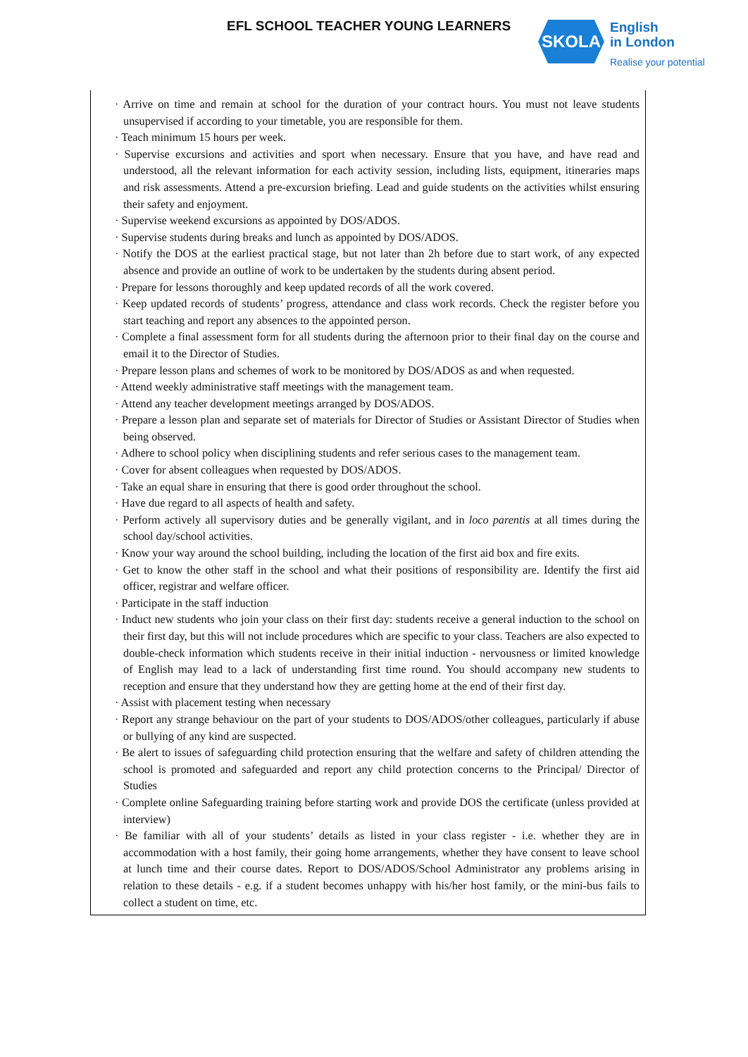EFL SCHOOL TEACHER YOUNG LEARNERS
SKOLA
English
in London
Realise your potential
· Arrive on time and remain at school for the duration of your contract hours. You must not leave students unsupervised if according to your timetable, you are responsible for them.
· Teach minimum 15 hours per week.
· Supervise excursions and activities and sport when necessary. Ensure that you have, and have read and understood, all the relevant information for each activity session, including lists, equipment, itineraries maps and risk assessments. Attend a pre-excursion briefing. Lead and guide students on the activities whilst ensuring their safety and enjoyment.
· Supervise weekend excursions as appointed by DOS/ADOS.
· Supervise students during breaks and lunch as appointed by DOS/ADOS.
· Notify the DOS at the earliest practical stage, but not later than 2h before due to start work, of any expected absence and provide an outline of work to be undertaken by the students during absent period.
· Prepare for lessons thoroughly and keep updated records of all the work covered.
· Keep updated records of students’ progress, attendance and class work records. Check the register before you start teaching and report any absences to the appointed person.
· Complete a final assessment form for all students during the afternoon prior to their final day on the course and email it to the Director of Studies.
· Prepare lesson plans and schemes of work to be monitored by DOS/ADOS as and when requested.
· Attend weekly administrative staff meetings with the management team.
· Attend any teacher development meetings arranged by DOS/ADOS.
· Prepare a lesson plan and separate set of materials for Director of Studies or Assistant Director of Studies when being observed.
· Adhere to school policy when disciplining students and refer serious cases to the management team.
· Cover for absent colleagues when requested by DOS/ADOS.
· Take an equal share in ensuring that there is good order throughout the school.
· Have due regard to all aspects of health and safety.
· Perform actively all supervisory duties and be generally vigilant, and in loco parentis at all times during the school day/school activities.
· Know your way around the school building, including the location of the first aid box and fire exits.
· Get to know the other staff in the school and what their positions of responsibility are. Identify the first aid officer, registrar and welfare officer.
· Participate in the staff induction
· Induct new students who join your class on their first day: students receive a general induction to the school on their first day, but this will not include procedures which are specific to your class. Teachers are also expected to double-check information which students receive in their initial induction - nervousness or limited knowledge of English may lead to a lack of understanding first time round. You should accompany new students to reception and ensure that they understand how they are getting home at the end of their first day.
· Assist with placement testing when necessary
· Report any strange behaviour on the part of your students to DOS/ADOS/other colleagues, particularly if abuse or bullying of any kind are suspected.
· Be alert to issues of safeguarding child protection ensuring that the welfare and safety of children attending the school is promoted and safeguarded and report any child protection concerns to the Principal/ Director of Studies
· Complete online Safeguarding training before starting work and provide DOS the certificate (unless provided at interview)
· Be familiar with all of your students’ details as listed in your class register - i.e. whether they are in accommodation with a host family, their going home arrangements, whether they have consent to leave school at lunch time and their course dates. Report to DOS/ADOS/School Administrator any problems arising in relation to these details - e.g. if a student becomes unhappy with his/her host family, or the mini-bus fails to collect a student on time, etc.